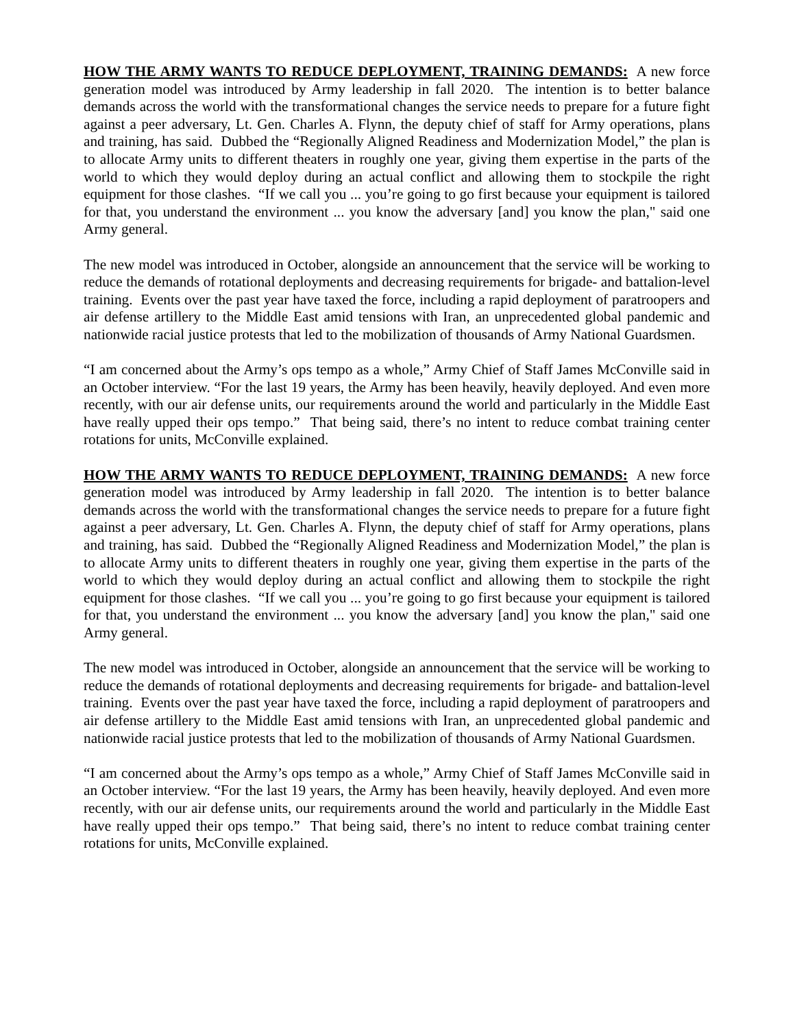HOW THE ARMY WANTS TO REDUCE DEPLOYMENT, TRAINING DEMANDS: A new force generation model was introduced by Army leadership in fall 2020. The intention is to better balance demands across the world with the transformational changes the service needs to prepare for a future fight against a peer adversary, Lt. Gen. Charles A. Flynn, the deputy chief of staff for Army operations, plans and training, has said. Dubbed the “Regionally Aligned Readiness and Modernization Model,” the plan is to allocate Army units to different theaters in roughly one year, giving them expertise in the parts of the world to which they would deploy during an actual conflict and allowing them to stockpile the right equipment for those clashes. “If we call you ... you’re going to go first because your equipment is tailored for that, you understand the environment ... you know the adversary [and] you know the plan," said one Army general.
The new model was introduced in October, alongside an announcement that the service will be working to reduce the demands of rotational deployments and decreasing requirements for brigade- and battalion-level training. Events over the past year have taxed the force, including a rapid deployment of paratroopers and air defense artillery to the Middle East amid tensions with Iran, an unprecedented global pandemic and nationwide racial justice protests that led to the mobilization of thousands of Army National Guardsmen.
“I am concerned about the Army’s ops tempo as a whole,” Army Chief of Staff James McConville said in an October interview. “For the last 19 years, the Army has been heavily, heavily deployed. And even more recently, with our air defense units, our requirements around the world and particularly in the Middle East have really upped their ops tempo.” That being said, there’s no intent to reduce combat training center rotations for units, McConville explained.
HOW THE ARMY WANTS TO REDUCE DEPLOYMENT, TRAINING DEMANDS: A new force generation model was introduced by Army leadership in fall 2020. The intention is to better balance demands across the world with the transformational changes the service needs to prepare for a future fight against a peer adversary, Lt. Gen. Charles A. Flynn, the deputy chief of staff for Army operations, plans and training, has said. Dubbed the “Regionally Aligned Readiness and Modernization Model,” the plan is to allocate Army units to different theaters in roughly one year, giving them expertise in the parts of the world to which they would deploy during an actual conflict and allowing them to stockpile the right equipment for those clashes. “If we call you ... you’re going to go first because your equipment is tailored for that, you understand the environment ... you know the adversary [and] you know the plan," said one Army general.
The new model was introduced in October, alongside an announcement that the service will be working to reduce the demands of rotational deployments and decreasing requirements for brigade- and battalion-level training. Events over the past year have taxed the force, including a rapid deployment of paratroopers and air defense artillery to the Middle East amid tensions with Iran, an unprecedented global pandemic and nationwide racial justice protests that led to the mobilization of thousands of Army National Guardsmen.
“I am concerned about the Army’s ops tempo as a whole,” Army Chief of Staff James McConville said in an October interview. “For the last 19 years, the Army has been heavily, heavily deployed. And even more recently, with our air defense units, our requirements around the world and particularly in the Middle East have really upped their ops tempo.” That being said, there’s no intent to reduce combat training center rotations for units, McConville explained.